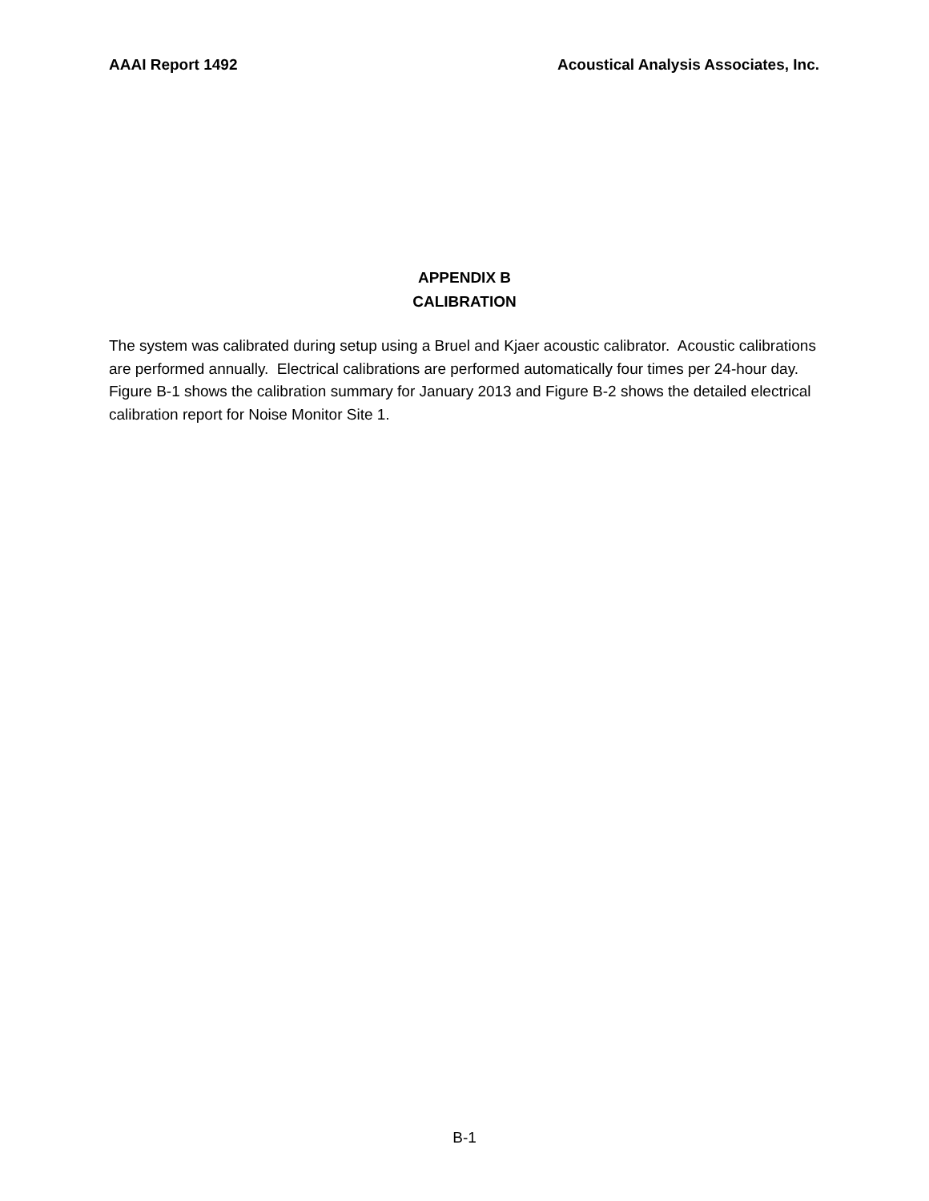AAAI Report 1492 Acoustical Analysis Associates, Inc.
APPENDIX B
CALIBRATION
The system was calibrated during setup using a Bruel and Kjaer acoustic calibrator. Acoustic calibrations are performed annually. Electrical calibrations are performed automatically four times per 24-hour day. Figure B-1 shows the calibration summary for January 2013 and Figure B-2 shows the detailed electrical calibration report for Noise Monitor Site 1.
B-1